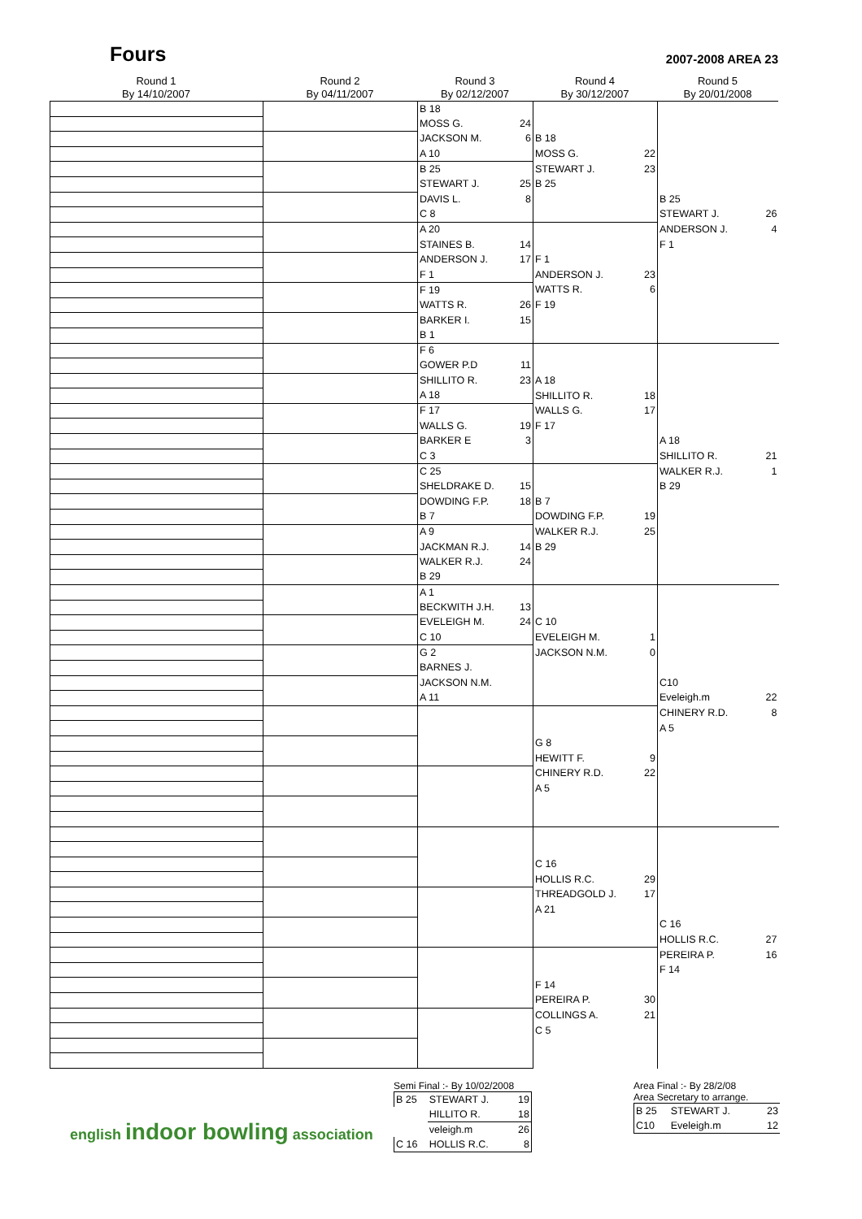Fours
2007-2008 AREA 23
Round 1
By 14/10/2007
Round 2
By 04/11/2007
Round 3
By 02/12/2007
Round 4
By 30/12/2007
Round 5
By 20/01/2008
| | | B 18 | | | | | |
| | | MOSS G. | 24 | | | | |
| | | JACKSON M. | 6 | B 18 | | | |
| | | A 10 | | MOSS G. | 22 | | |
| | | B 25 | | STEWART J. | 23 | | |
| | | STEWART J. | 25 | B 25 | | | |
| | | DAVIS L. | 8 | | | B 25 | |
| | | C 8 | | | | STEWART J. | 26 |
| | | A 20 | | | | ANDERSON J. | 4 |
| | | STAINES B. | 14 | | | F 1 | |
| | | ANDERSON J. | 17 | F 1 | | | |
| | | F 1 | | ANDERSON J. | 23 | | |
| | | F 19 | | WATTS R. | 6 | | |
| | | WATTS R. | 26 | F 19 | | | |
| | | BARKER I. | 15 | | | | |
| | | B 1 | | | | | |
| | | F 6 | | | | | |
| | | GOWER P.D | 11 | | | | |
| | | SHILLITO R. | 23 | A 18 | | | |
| | | A 18 | | SHILLITO R. | 18 | | |
| | | F 17 | | WALLS G. | 17 | | |
| | | WALLS G. | 19 | F 17 | | | |
| | | BARKER E | 3 | | | A 18 | |
| | | C 3 | | | | SHILLITO R. | 21 |
| | | C 25 | | | | WALKER R.J. | 1 |
| | | SHELDRAKE D. | 15 | | | B 29 | |
| | | DOWDING F.P. | 18 | B 7 | | | |
| | | B 7 | | DOWDING F.P. | 19 | | |
| | | A 9 | | WALKER R.J. | 25 | | |
| | | JACKMAN R.J. | 14 | B 29 | | | |
| | | WALKER R.J. | 24 | | | | |
| | | B 29 | | | | | |
| | | A 1 | | | | | |
| | | BECKWITH J.H. | 13 | | | | |
| | | EVELEIGH M. | 24 | C 10 | | | |
| | | C 10 | | EVELEIGH M. | 1 | | |
| | | G 2 | | JACKSON N.M. | 0 | | |
| | | BARNES J. | | | | | |
| | | JACKSON N.M. | | | | C10 | |
| | | A 11 | | | | Eveleigh.m | 22 |
| | | | | | | CHINERY R.D. | 8 |
| | | | | | | A 5 | |
| | | | | G 8 | | | |
| | | | | HEWITT F. | 9 | | |
| | | | | CHINERY R.D. | 22 | | |
| | | | | A 5 | | | |
| | | | | C 16 | | | |
| | | | | HOLLIS R.C. | 29 | | |
| | | | | THREADGOLD J. | 17 | | |
| | | | | A 21 | | | |
| | | | | | | C 16 | |
| | | | | | | HOLLIS R.C. | 27 |
| | | | | | | PEREIRA P. | 16 |
| | | | | | | F 14 | |
| | | | | F 14 | | | |
| | | | | PEREIRA P. | 30 | | |
| | | | | COLLINGS A. | 21 | | |
| | | | | C 5 | | | |
english indoor bowling association
Semi Final :- By 10/02/2008
| B 25 | STEWART J. | 19 |
| | HILLITO R. | 18 |
| | veleigh.m | 26 |
| C 16 | HOLLIS R.C. | 8 |
Area Final :- By 28/2/08
Area Secretary to arrange.
| B 25 | STEWART J. | 23 |
| C10 | Eveleigh.m | 12 |